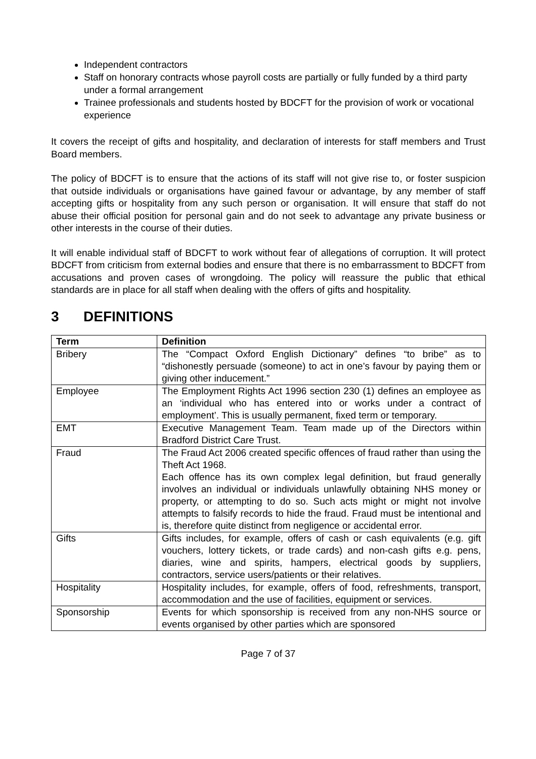Independent contractors
Staff on honorary contracts whose payroll costs are partially or fully funded by a third party under a formal arrangement
Trainee professionals and students hosted by BDCFT for the provision of work or vocational experience
It covers the receipt of gifts and hospitality, and declaration of interests for staff members and Trust Board members.
The policy of BDCFT is to ensure that the actions of its staff will not give rise to, or foster suspicion that outside individuals or organisations have gained favour or advantage, by any member of staff accepting gifts or hospitality from any such person or organisation. It will ensure that staff do not abuse their official position for personal gain and do not seek to advantage any private business or other interests in the course of their duties.
It will enable individual staff of BDCFT to work without fear of allegations of corruption. It will protect BDCFT from criticism from external bodies and ensure that there is no embarrassment to BDCFT from accusations and proven cases of wrongdoing. The policy will reassure the public that ethical standards are in place for all staff when dealing with the offers of gifts and hospitality.
3 DEFINITIONS
| Term | Definition |
| --- | --- |
| Bribery | The “Compact Oxford English Dictionary” defines “to bribe” as to “dishonestly persuade (someone) to act in one’s favour by paying them or giving other inducement.” |
| Employee | The Employment Rights Act 1996 section 230 (1) defines an employee as an ‘individual who has entered into or works under a contract of employment’. This is usually permanent, fixed term or temporary. |
| EMT | Executive Management Team. Team made up of the Directors within Bradford District Care Trust. |
| Fraud | The Fraud Act 2006 created specific offences of fraud rather than using the Theft Act 1968. Each offence has its own complex legal definition, but fraud generally involves an individual or individuals unlawfully obtaining NHS money or property, or attempting to do so. Such acts might or might not involve attempts to falsify records to hide the fraud. Fraud must be intentional and is, therefore quite distinct from negligence or accidental error. |
| Gifts | Gifts includes, for example, offers of cash or cash equivalents (e.g. gift vouchers, lottery tickets, or trade cards) and non-cash gifts e.g. pens, diaries, wine and spirits, hampers, electrical goods by suppliers, contractors, service users/patients or their relatives. |
| Hospitality | Hospitality includes, for example, offers of food, refreshments, transport, accommodation and the use of facilities, equipment or services. |
| Sponsorship | Events for which sponsorship is received from any non-NHS source or events organised by other parties which are sponsored |
Page 7 of 37